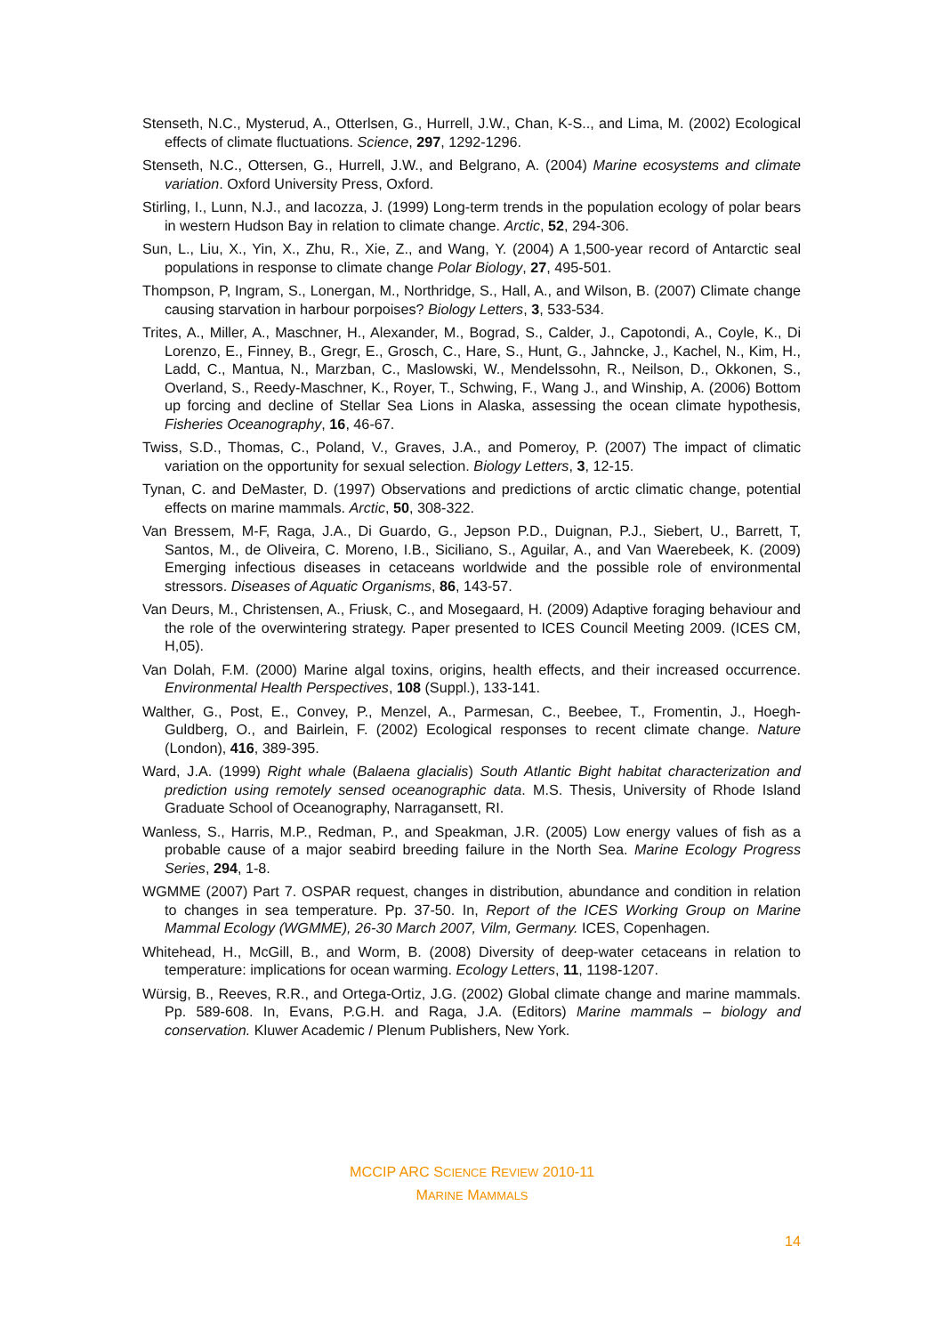Stenseth, N.C., Mysterud, A., Otterlsen, G., Hurrell, J.W., Chan, K-S.., and Lima, M. (2002) Ecological effects of climate fluctuations. Science, 297, 1292-1296.
Stenseth, N.C., Ottersen, G., Hurrell, J.W., and Belgrano, A. (2004) Marine ecosystems and climate variation. Oxford University Press, Oxford.
Stirling, I., Lunn, N.J., and Iacozza, J. (1999) Long-term trends in the population ecology of polar bears in western Hudson Bay in relation to climate change. Arctic, 52, 294-306.
Sun, L., Liu, X., Yin, X., Zhu, R., Xie, Z., and Wang, Y. (2004) A 1,500-year record of Antarctic seal populations in response to climate change Polar Biology, 27, 495-501.
Thompson, P, Ingram, S., Lonergan, M., Northridge, S., Hall, A., and Wilson, B. (2007) Climate change causing starvation in harbour porpoises? Biology Letters, 3, 533-534.
Trites, A., Miller, A., Maschner, H., Alexander, M., Bograd, S., Calder, J., Capotondi, A., Coyle, K., Di Lorenzo, E., Finney, B., Gregr, E., Grosch, C., Hare, S., Hunt, G., Jahncke, J., Kachel, N., Kim, H., Ladd, C., Mantua, N., Marzban, C., Maslowski, W., Mendelssohn, R., Neilson, D., Okkonen, S., Overland, S., Reedy-Maschner, K., Royer, T., Schwing, F., Wang J., and Winship, A. (2006) Bottom up forcing and decline of Stellar Sea Lions in Alaska, assessing the ocean climate hypothesis, Fisheries Oceanography, 16, 46-67.
Twiss, S.D., Thomas, C., Poland, V., Graves, J.A., and Pomeroy, P. (2007) The impact of climatic variation on the opportunity for sexual selection. Biology Letters, 3, 12-15.
Tynan, C. and DeMaster, D. (1997) Observations and predictions of arctic climatic change, potential effects on marine mammals. Arctic, 50, 308-322.
Van Bressem, M-F, Raga, J.A., Di Guardo, G., Jepson P.D., Duignan, P.J., Siebert, U., Barrett, T, Santos, M., de Oliveira, C. Moreno, I.B., Siciliano, S., Aguilar, A., and Van Waerebeek, K. (2009) Emerging infectious diseases in cetaceans worldwide and the possible role of environmental stressors. Diseases of Aquatic Organisms, 86, 143-57.
Van Deurs, M., Christensen, A., Friusk, C., and Mosegaard, H. (2009) Adaptive foraging behaviour and the role of the overwintering strategy. Paper presented to ICES Council Meeting 2009. (ICES CM, H,05).
Van Dolah, F.M. (2000) Marine algal toxins, origins, health effects, and their increased occurrence. Environmental Health Perspectives, 108 (Suppl.), 133-141.
Walther, G., Post, E., Convey, P., Menzel, A., Parmesan, C., Beebee, T., Fromentin, J., Hoegh-Guldberg, O., and Bairlein, F. (2002) Ecological responses to recent climate change. Nature (London), 416, 389-395.
Ward, J.A. (1999) Right whale (Balaena glacialis) South Atlantic Bight habitat characterization and prediction using remotely sensed oceanographic data. M.S. Thesis, University of Rhode Island Graduate School of Oceanography, Narragansett, RI.
Wanless, S., Harris, M.P., Redman, P., and Speakman, J.R. (2005) Low energy values of fish as a probable cause of a major seabird breeding failure in the North Sea. Marine Ecology Progress Series, 294, 1-8.
WGMME (2007) Part 7. OSPAR request, changes in distribution, abundance and condition in relation to changes in sea temperature. Pp. 37-50. In, Report of the ICES Working Group on Marine Mammal Ecology (WGMME), 26-30 March 2007, Vilm, Germany. ICES, Copenhagen.
Whitehead, H., McGill, B., and Worm, B. (2008) Diversity of deep-water cetaceans in relation to temperature: implications for ocean warming. Ecology Letters, 11, 1198-1207.
Würsig, B., Reeves, R.R., and Ortega-Ortiz, J.G. (2002) Global climate change and marine mammals. Pp. 589-608. In, Evans, P.G.H. and Raga, J.A. (Editors) Marine mammals – biology and conservation. Kluwer Academic / Plenum Publishers, New York.
MCCIP ARC SCIENCE REVIEW 2010-11
MARINE MAMMALS
14